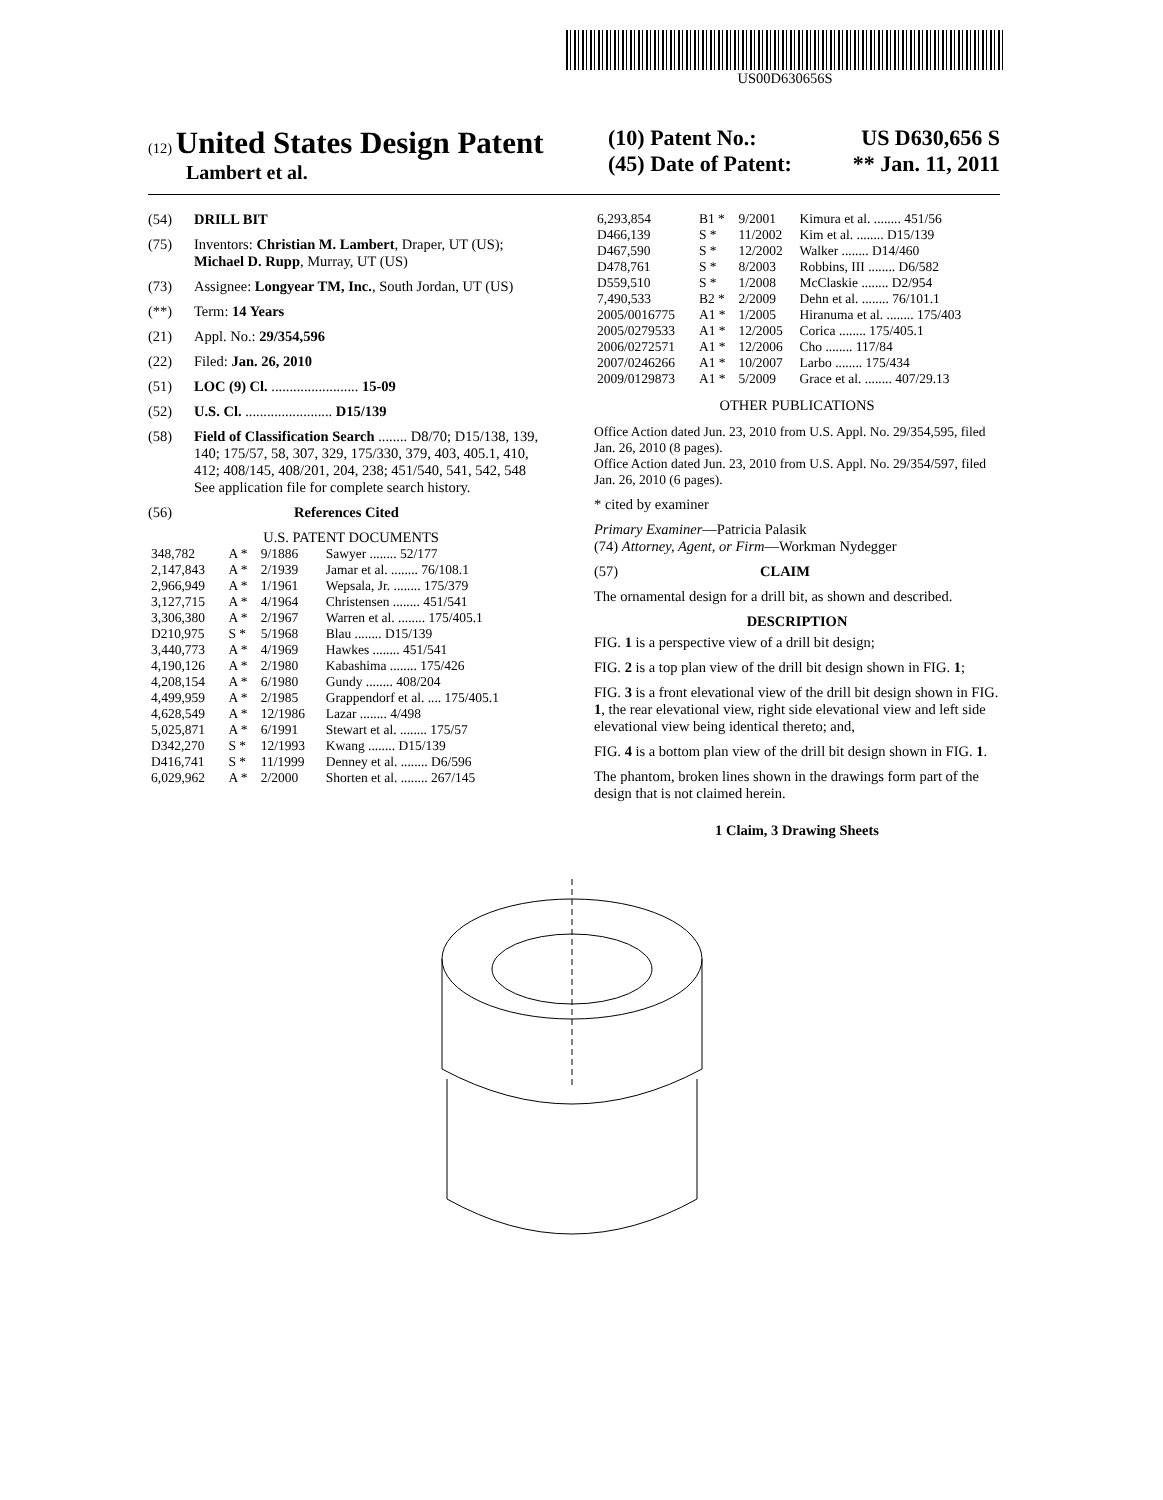US00D630656S
(12) United States Design Patent
Lambert et al.
(10) Patent No.: US D630,656 S
(45) Date of Patent: ** Jan. 11, 2011
(54) DRILL BIT
(75) Inventors: Christian M. Lambert, Draper, UT (US); Michael D. Rupp, Murray, UT (US)
(73) Assignee: Longyear TM, Inc., South Jordan, UT (US)
(**) Term: 14 Years
(21) Appl. No.: 29/354,596
(22) Filed: Jan. 26, 2010
(51) LOC (9) Cl. ........................ 15-09
(52) U.S. Cl. ........................ D15/139
(58) Field of Classification Search ........ D8/70; D15/138, 139, 140; 175/57, 58, 307, 329, 175/330, 379, 403, 405.1, 410, 412; 408/145, 408/201, 204, 238; 451/540, 541, 542, 548
See application file for complete search history.
(56) References Cited
U.S. PATENT DOCUMENTS
| 348,782 | A * | 9/1886 | Sawyer ........ 52/177 |
| 2,147,843 | A * | 2/1939 | Jamar et al. ........ 76/108.1 |
| 2,966,949 | A * | 1/1961 | Wepsala, Jr. ........ 175/379 |
| 3,127,715 | A * | 4/1964 | Christensen ........ 451/541 |
| 3,306,380 | A * | 2/1967 | Warren et al. ........ 175/405.1 |
| D210,975 | S * | 5/1968 | Blau ........ D15/139 |
| 3,440,773 | A * | 4/1969 | Hawkes ........ 451/541 |
| 4,190,126 | A * | 2/1980 | Kabashima ........ 175/426 |
| 4,208,154 | A * | 6/1980 | Gundy ........ 408/204 |
| 4,499,959 | A * | 2/1985 | Grappendorf et al. .... 175/405.1 |
| 4,628,549 | A * | 12/1986 | Lazar ........ 4/498 |
| 5,025,871 | A * | 6/1991 | Stewart et al. ........ 175/57 |
| D342,270 | S * | 12/1993 | Kwang ........ D15/139 |
| D416,741 | S * | 11/1999 | Denney et al. ........ D6/596 |
| 6,029,962 | A * | 2/2000 | Shorten et al. ........ 267/145 |
| 6,293,854 | B1 * | 9/2001 | Kimura et al. ........ 451/56 |
| D466,139 | S * | 11/2002 | Kim et al. ........ D15/139 |
| D467,590 | S * | 12/2002 | Walker ........ D14/460 |
| D478,761 | S * | 8/2003 | Robbins, III ........ D6/582 |
| D559,510 | S * | 1/2008 | McClaskie ........ D2/954 |
| 7,490,533 | B2 * | 2/2009 | Dehn et al. ........ 76/101.1 |
| 2005/0016775 | A1 * | 1/2005 | Hiranuma et al. ........ 175/403 |
| 2005/0279533 | A1 * | 12/2005 | Corica ........ 175/405.1 |
| 2006/0272571 | A1 * | 12/2006 | Cho ........ 117/84 |
| 2007/0246266 | A1 * | 10/2007 | Larbo ........ 175/434 |
| 2009/0129873 | A1 * | 5/2009 | Grace et al. ........ 407/29.13 |
OTHER PUBLICATIONS
Office Action dated Jun. 23, 2010 from U.S. Appl. No. 29/354,595, filed Jan. 26, 2010 (8 pages).
Office Action dated Jun. 23, 2010 from U.S. Appl. No. 29/354/597, filed Jan. 26, 2010 (6 pages).
* cited by examiner
Primary Examiner—Patricia Palasik
(74) Attorney, Agent, or Firm—Workman Nydegger
(57) CLAIM
The ornamental design for a drill bit, as shown and described.
DESCRIPTION
FIG. 1 is a perspective view of a drill bit design;
FIG. 2 is a top plan view of the drill bit design shown in FIG. 1;
FIG. 3 is a front elevational view of the drill bit design shown in FIG. 1, the rear elevational view, right side elevational view and left side elevational view being identical thereto; and,
FIG. 4 is a bottom plan view of the drill bit design shown in FIG. 1.
The phantom, broken lines shown in the drawings form part of the design that is not claimed herein.
1 Claim, 3 Drawing Sheets